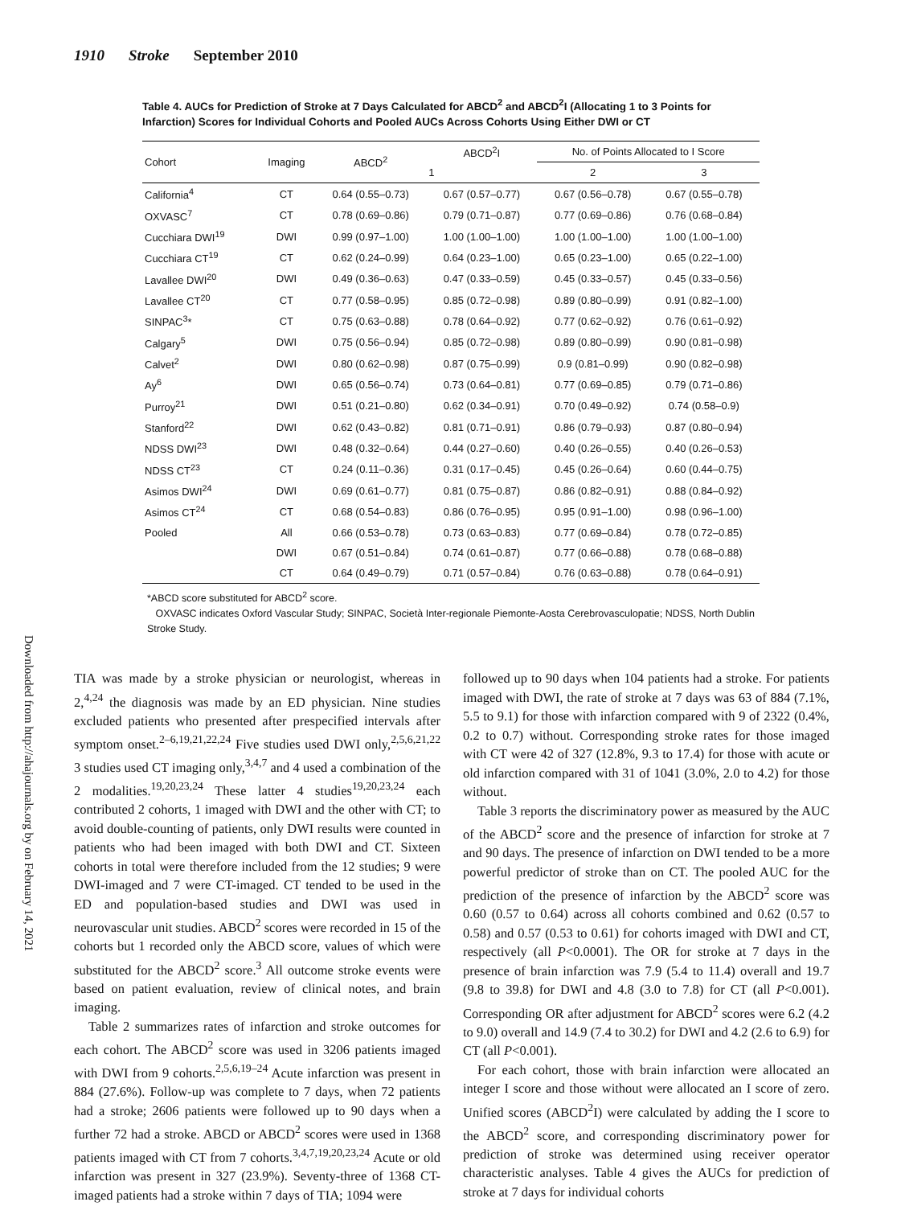1910 Stroke September 2010
Downloaded from http://ahajournals.org by on February 14, 2021
Table 4. AUCs for Prediction of Stroke at 7 Days Calculated for ABCD<sup>2</sup> and ABCD<sup>2</sup>I (Allocating 1 to 3 Points for Infarction) Scores for Individual Cohorts and Pooled AUCs Across Cohorts Using Either DWI or CT
| Cohort | Imaging | ABCD<sup>2</sup> | ABCD<sup>2</sup>I | No. of Points Allocated to I Score | |
| --- | --- | --- | --- | --- | --- |
| | | | 1 | 2 | 3 |
| California<sup>4</sup> | CT | 0.64 (0.55–0.73) | 0.67 (0.57–0.77) | 0.67 (0.56–0.78) | 0.67 (0.55–0.78) |
| OXVASC<sup>7</sup> | CT | 0.78 (0.69–0.86) | 0.79 (0.71–0.87) | 0.77 (0.69–0.86) | 0.76 (0.68–0.84) |
| Cucchiara DWI<sup>19</sup> | DWI | 0.99 (0.97–1.00) | 1.00 (1.00–1.00) | 1.00 (1.00–1.00) | 1.00 (1.00–1.00) |
| Cucchiara CT<sup>19</sup> | CT | 0.62 (0.24–0.99) | 0.64 (0.23–1.00) | 0.65 (0.23–1.00) | 0.65 (0.22–1.00) |
| Lavallee DWI<sup>20</sup> | DWI | 0.49 (0.36–0.63) | 0.47 (0.33–0.59) | 0.45 (0.33–0.57) | 0.45 (0.33–0.56) |
| Lavallee CT<sup>20</sup> | CT | 0.77 (0.58–0.95) | 0.85 (0.72–0.98) | 0.89 (0.80–0.99) | 0.91 (0.82–1.00) |
| SINPAC<sup>3</sup>* | CT | 0.75 (0.63–0.88) | 0.78 (0.64–0.92) | 0.77 (0.62–0.92) | 0.76 (0.61–0.92) |
| Calgary<sup>5</sup> | DWI | 0.75 (0.56–0.94) | 0.85 (0.72–0.98) | 0.89 (0.80–0.99) | 0.90 (0.81–0.98) |
| Calvet<sup>2</sup> | DWI | 0.80 (0.62–0.98) | 0.87 (0.75–0.99) | 0.9 (0.81–0.99) | 0.90 (0.82–0.98) |
| Ay<sup>6</sup> | DWI | 0.65 (0.56–0.74) | 0.73 (0.64–0.81) | 0.77 (0.69–0.85) | 0.79 (0.71–0.86) |
| Purroy<sup>21</sup> | DWI | 0.51 (0.21–0.80) | 0.62 (0.34–0.91) | 0.70 (0.49–0.92) | 0.74 (0.58–0.9) |
| Stanford<sup>22</sup> | DWI | 0.62 (0.43–0.82) | 0.81 (0.71–0.91) | 0.86 (0.79–0.93) | 0.87 (0.80–0.94) |
| NDSS DWI<sup>23</sup> | DWI | 0.48 (0.32–0.64) | 0.44 (0.27–0.60) | 0.40 (0.26–0.55) | 0.40 (0.26–0.53) |
| NDSS CT<sup>23</sup> | CT | 0.24 (0.11–0.36) | 0.31 (0.17–0.45) | 0.45 (0.26–0.64) | 0.60 (0.44–0.75) |
| Asimos DWI<sup>24</sup> | DWI | 0.69 (0.61–0.77) | 0.81 (0.75–0.87) | 0.86 (0.82–0.91) | 0.88 (0.84–0.92) |
| Asimos CT<sup>24</sup> | CT | 0.68 (0.54–0.83) | 0.86 (0.76–0.95) | 0.95 (0.91–1.00) | 0.98 (0.96–1.00) |
| Pooled | All | 0.66 (0.53–0.78) | 0.73 (0.63–0.83) | 0.77 (0.69–0.84) | 0.78 (0.72–0.85) |
| | DWI | 0.67 (0.51–0.84) | 0.74 (0.61–0.87) | 0.77 (0.66–0.88) | 0.78 (0.68–0.88) |
| | CT | 0.64 (0.49–0.79) | 0.71 (0.57–0.84) | 0.76 (0.63–0.88) | 0.78 (0.64–0.91) |
*ABCD score substituted for ABCD<sup>2</sup> score.
OXVASC indicates Oxford Vascular Study; SINPAC, Società Inter-regionale Piemonte-Aosta Cerebrovasculopatie; NDSS, North Dublin Stroke Study.
TIA was made by a stroke physician or neurologist, whereas in 2,<sup>4,24</sup> the diagnosis was made by an ED physician. Nine studies excluded patients who presented after prespecified intervals after symptom onset.<sup>2–6,19,21,22,24</sup> Five studies used DWI only,<sup>2,5,6,21,22</sup> 3 studies used CT imaging only,<sup>3,4,7</sup> and 4 used a combination of the 2 modalities.<sup>19,20,23,24</sup> These latter 4 studies<sup>19,20,23,24</sup> each contributed 2 cohorts, 1 imaged with DWI and the other with CT; to avoid double-counting of patients, only DWI results were counted in patients who had been imaged with both DWI and CT. Sixteen cohorts in total were therefore included from the 12 studies; 9 were DWI-imaged and 7 were CT-imaged. CT tended to be used in the ED and population-based studies and DWI was used in neurovascular unit studies. ABCD<sup>2</sup> scores were recorded in 15 of the cohorts but 1 recorded only the ABCD score, values of which were substituted for the ABCD<sup>2</sup> score.<sup>3</sup> All outcome stroke events were based on patient evaluation, review of clinical notes, and brain imaging.
Table 2 summarizes rates of infarction and stroke outcomes for each cohort. The ABCD<sup>2</sup> score was used in 3206 patients imaged with DWI from 9 cohorts.<sup>2,5,6,19–24</sup> Acute infarction was present in 884 (27.6%). Follow-up was complete to 7 days, when 72 patients had a stroke; 2606 patients were followed up to 90 days when a further 72 had a stroke. ABCD or ABCD<sup>2</sup> scores were used in 1368 patients imaged with CT from 7 cohorts.<sup>3,4,7,19,20,23,24</sup> Acute or old infarction was present in 327 (23.9%). Seventy-three of 1368 CT-imaged patients had a stroke within 7 days of TIA; 1094 were
followed up to 90 days when 104 patients had a stroke. For patients imaged with DWI, the rate of stroke at 7 days was 63 of 884 (7.1%, 5.5 to 9.1) for those with infarction compared with 9 of 2322 (0.4%, 0.2 to 0.7) without. Corresponding stroke rates for those imaged with CT were 42 of 327 (12.8%, 9.3 to 17.4) for those with acute or old infarction compared with 31 of 1041 (3.0%, 2.0 to 4.2) for those without.
Table 3 reports the discriminatory power as measured by the AUC of the ABCD<sup>2</sup> score and the presence of infarction for stroke at 7 and 90 days. The presence of infarction on DWI tended to be a more powerful predictor of stroke than on CT. The pooled AUC for the prediction of the presence of infarction by the ABCD<sup>2</sup> score was 0.60 (0.57 to 0.64) across all cohorts combined and 0.62 (0.57 to 0.58) and 0.57 (0.53 to 0.61) for cohorts imaged with DWI and CT, respectively (all P<0.0001). The OR for stroke at 7 days in the presence of brain infarction was 7.9 (5.4 to 11.4) overall and 19.7 (9.8 to 39.8) for DWI and 4.8 (3.0 to 7.8) for CT (all P<0.001). Corresponding OR after adjustment for ABCD<sup>2</sup> scores were 6.2 (4.2 to 9.0) overall and 14.9 (7.4 to 30.2) for DWI and 4.2 (2.6 to 6.9) for CT (all P<0.001).
For each cohort, those with brain infarction were allocated an integer I score and those without were allocated an I score of zero. Unified scores (ABCD<sup>2</sup>I) were calculated by adding the I score to the ABCD<sup>2</sup> score, and corresponding discriminatory power for prediction of stroke was determined using receiver operator characteristic analyses. Table 4 gives the AUCs for prediction of stroke at 7 days for individual cohorts